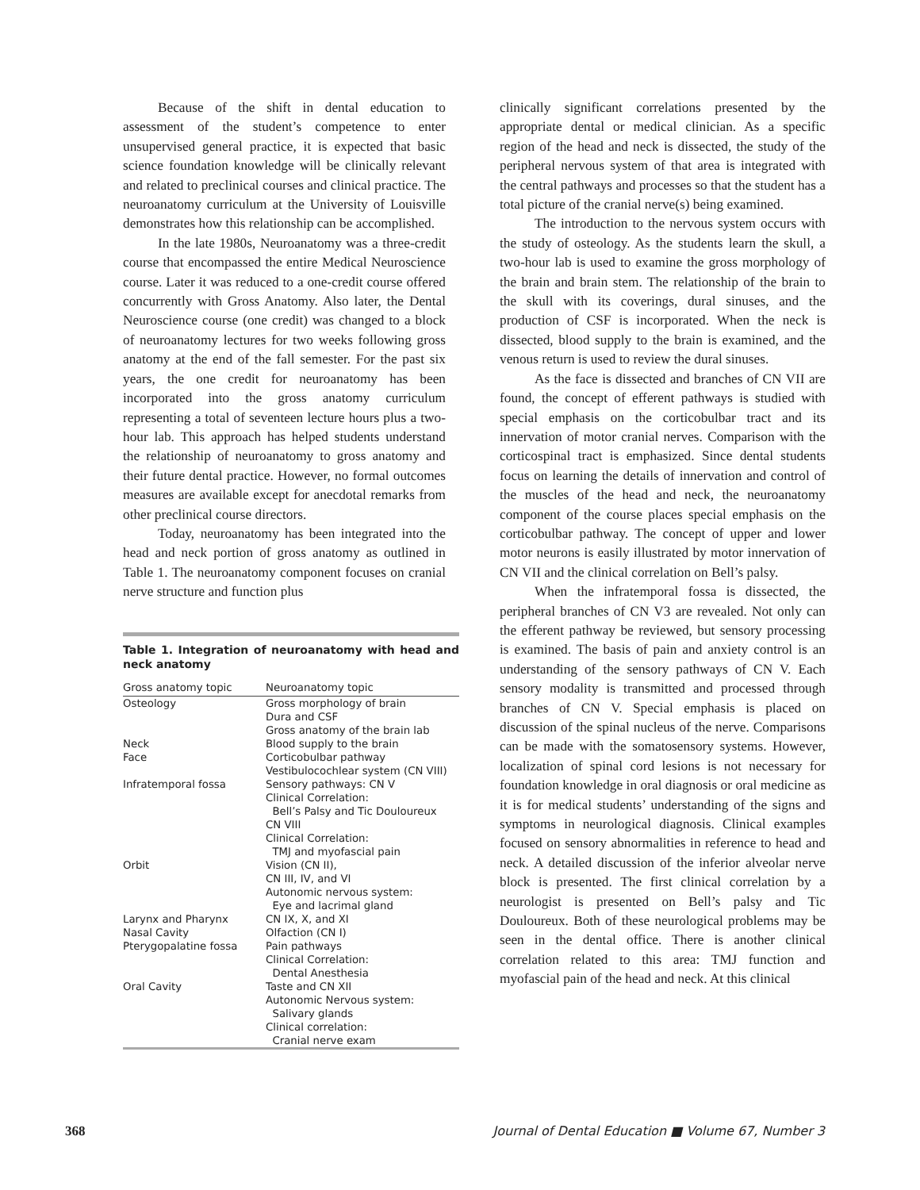Because of the shift in dental education to assessment of the student’s competence to enter unsupervised general practice, it is expected that basic science foundation knowledge will be clinically relevant and related to preclinical courses and clinical practice. The neuroanatomy curriculum at the University of Louisville demonstrates how this relationship can be accomplished.
In the late 1980s, Neuroanatomy was a three-credit course that encompassed the entire Medical Neuroscience course. Later it was reduced to a one-credit course offered concurrently with Gross Anatomy. Also later, the Dental Neuroscience course (one credit) was changed to a block of neuroanatomy lectures for two weeks following gross anatomy at the end of the fall semester. For the past six years, the one credit for neuroanatomy has been incorporated into the gross anatomy curriculum representing a total of seventeen lecture hours plus a two-hour lab. This approach has helped students understand the relationship of neuroanatomy to gross anatomy and their future dental practice. However, no formal outcomes measures are available except for anecdotal remarks from other preclinical course directors.
Today, neuroanatomy has been integrated into the head and neck portion of gross anatomy as outlined in Table 1. The neuroanatomy component focuses on cranial nerve structure and function plus
Table 1. Integration of neuroanatomy with head and neck anatomy
| Gross anatomy topic | Neuroanatomy topic |
| --- | --- |
| Osteology | Gross morphology of brain Dura and CSF Gross anatomy of the brain lab |
| Neck | Blood supply to the brain |
| Face | Corticobulbar pathway Vestibulocochlear system (CN VIII) |
| Infratemporal fossa | Sensory pathways: CN V Clinical Correlation: Bell’s Palsy and Tic Douloureux CN VIII Clinical Correlation: TMJ and myofascial pain |
| Orbit | Vision (CN II), CN III, IV, and VI Autonomic nervous system: Eye and lacrimal gland |
| Larynx and Pharynx | CN IX, X, and XI |
| Nasal Cavity | Olfaction (CN I) |
| Pterygopalatine fossa | Pain pathways Clinical Correlation: Dental Anesthesia |
| Oral Cavity | Taste and CN XII Autonomic Nervous system: Salivary glands Clinical correlation: Cranial nerve exam |
clinically significant correlations presented by the appropriate dental or medical clinician. As a specific region of the head and neck is dissected, the study of the peripheral nervous system of that area is integrated with the central pathways and processes so that the student has a total picture of the cranial nerve(s) being examined.
The introduction to the nervous system occurs with the study of osteology. As the students learn the skull, a two-hour lab is used to examine the gross morphology of the brain and brain stem. The relationship of the brain to the skull with its coverings, dural sinuses, and the production of CSF is incorporated. When the neck is dissected, blood supply to the brain is examined, and the venous return is used to review the dural sinuses.
As the face is dissected and branches of CN VII are found, the concept of efferent pathways is studied with special emphasis on the corticobulbar tract and its innervation of motor cranial nerves. Comparison with the corticospinal tract is emphasized. Since dental students focus on learning the details of innervation and control of the muscles of the head and neck, the neuroanatomy component of the course places special emphasis on the corticobulbar pathway. The concept of upper and lower motor neurons is easily illustrated by motor innervation of CN VII and the clinical correlation on Bell’s palsy.
When the infratemporal fossa is dissected, the peripheral branches of CN V3 are revealed. Not only can the efferent pathway be reviewed, but sensory processing is examined. The basis of pain and anxiety control is an understanding of the sensory pathways of CN V. Each sensory modality is transmitted and processed through branches of CN V. Special emphasis is placed on discussion of the spinal nucleus of the nerve. Comparisons can be made with the somatosensory systems. However, localization of spinal cord lesions is not necessary for foundation knowledge in oral diagnosis or oral medicine as it is for medical students’ understanding of the signs and symptoms in neurological diagnosis. Clinical examples focused on sensory abnormalities in reference to head and neck. A detailed discussion of the inferior alveolar nerve block is presented. The first clinical correlation by a neurologist is presented on Bell’s palsy and Tic Douloureux. Both of these neurological problems may be seen in the dental office. There is another clinical correlation related to this area: TMJ function and myofascial pain of the head and neck. At this clinical
368 Journal of Dental Education ■ Volume 67, Number 3